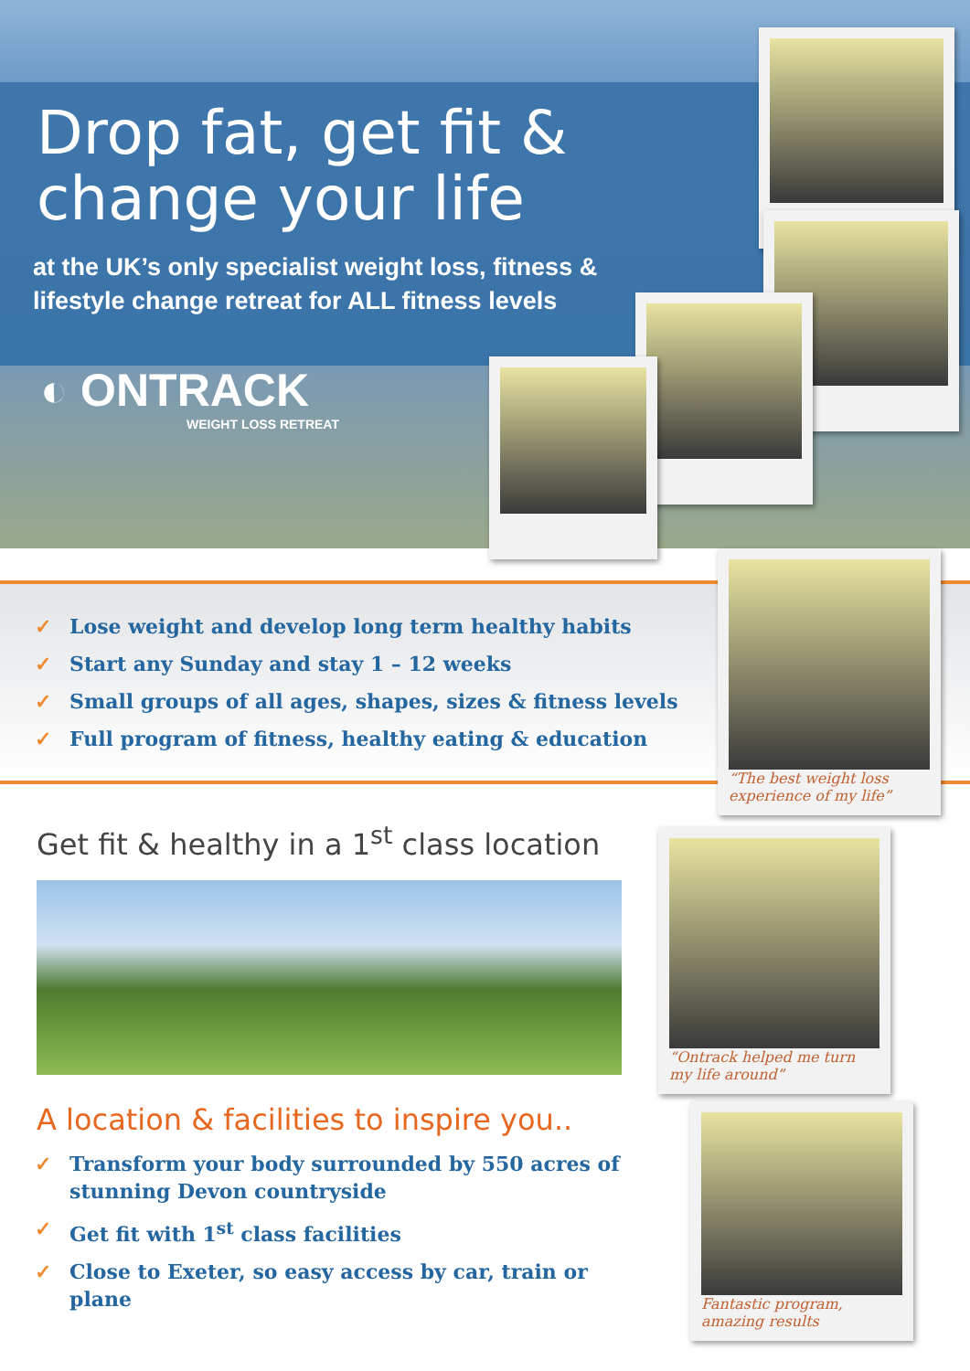Drop fat, get fit &
change your life
at the UK’s only specialist weight loss, fitness & lifestyle change retreat for ALL fitness levels
◐ ONTRACK
WEIGHT LOSS RETREAT
✓ Lose weight and develop long term healthy habits
✓ Start any Sunday and stay 1 – 12 weeks
✓ Small groups of all ages, shapes, sizes & fitness levels
✓ Full program of fitness, healthy eating & education
Get fit & healthy in a 1<sup>st</sup> class location
A location & facilities to inspire you..
✓ Transform your body surrounded by 550 acres of stunning Devon countryside
✓ Get fit with 1<sup>st</sup> class facilities
✓ Close to Exeter, so easy access by car, train or plane
“The best weight loss experience of my life”
“Ontrack helped me turn my life around”
Fantastic program, amazing results